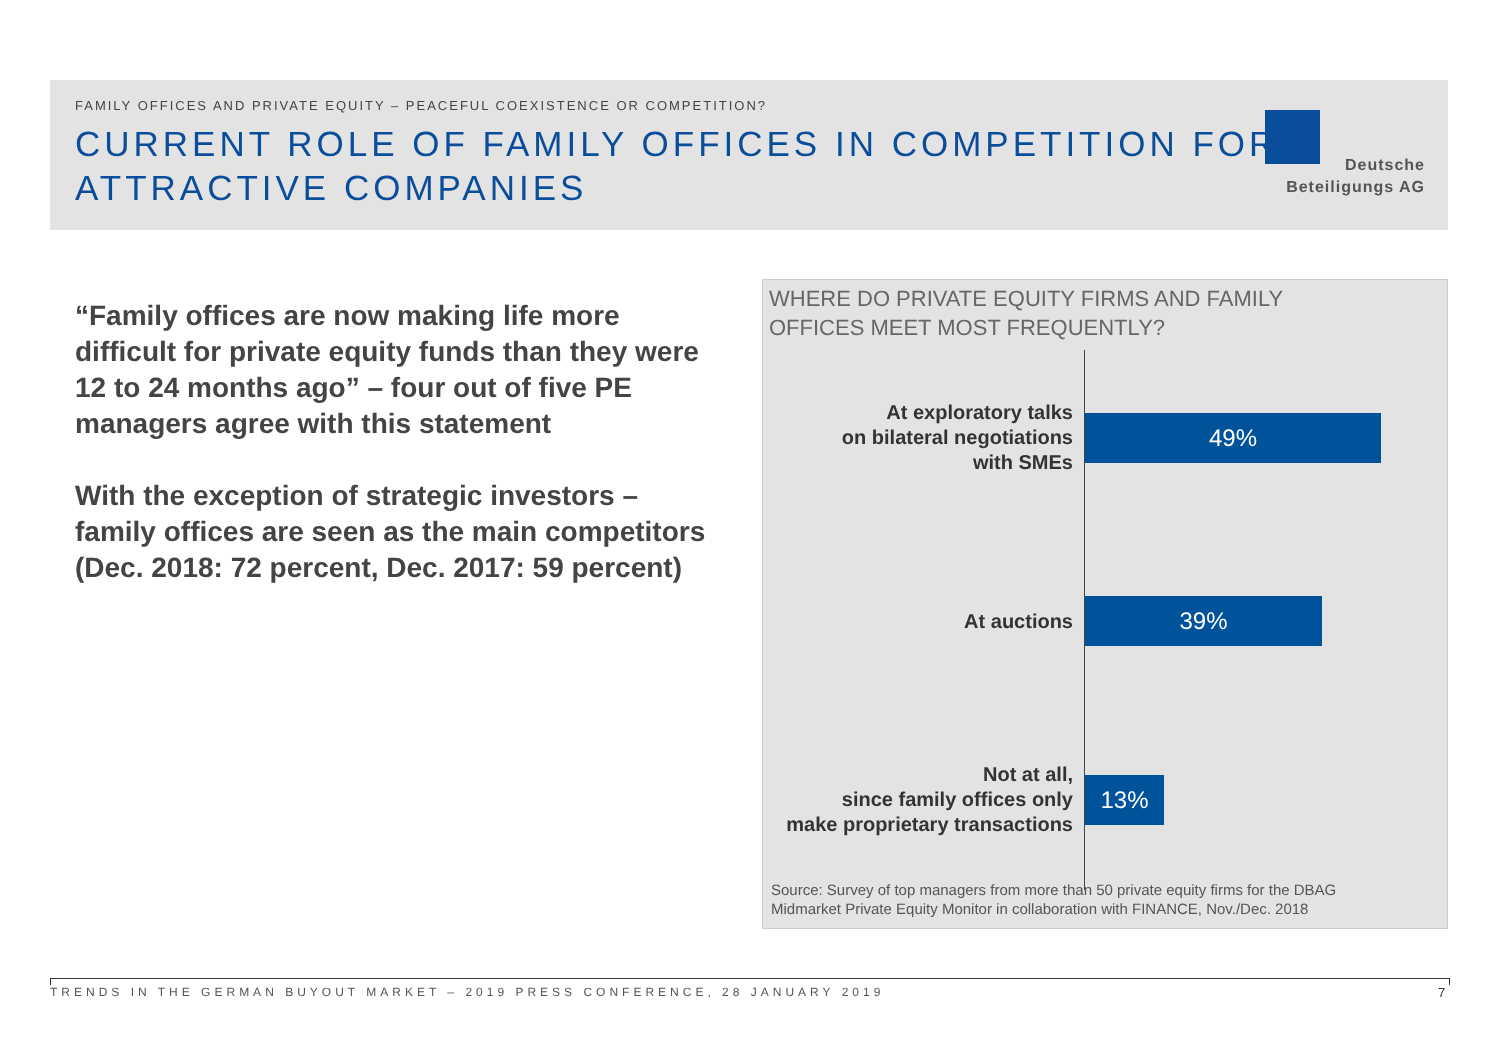FAMILY OFFICES AND PRIVATE EQUITY – PEACEFUL COEXISTENCE OR COMPETITION?
CURRENT ROLE OF FAMILY OFFICES IN COMPETITION FOR
ATTRACTIVE COMPANIES
Deutsche
Beteiligungs AG
“Family offices are now making life more difficult for private equity funds than they were 12 to 24 months ago” – four out of five PE managers agree with this statement
With the exception of strategic investors – family offices are seen as the main competitors (Dec. 2018: 72 percent, Dec. 2017: 59 percent)
WHERE DO PRIVATE EQUITY FIRMS AND FAMILY
OFFICES MEET MOST FREQUENTLY?
At exploratory talks
on bilateral negotiations
with SMEs
49%
At auctions
39%
Not at all,
since family offices only
make proprietary transactions
13%
Source: Survey of top managers from more than 50 private equity firms for the DBAG
Midmarket Private Equity Monitor in collaboration with FINANCE, Nov./Dec. 2018
TRENDS IN THE GERMAN BUYOUT MARKET – 2019 PRESS CONFERENCE, 28 JANUARY 2019
7